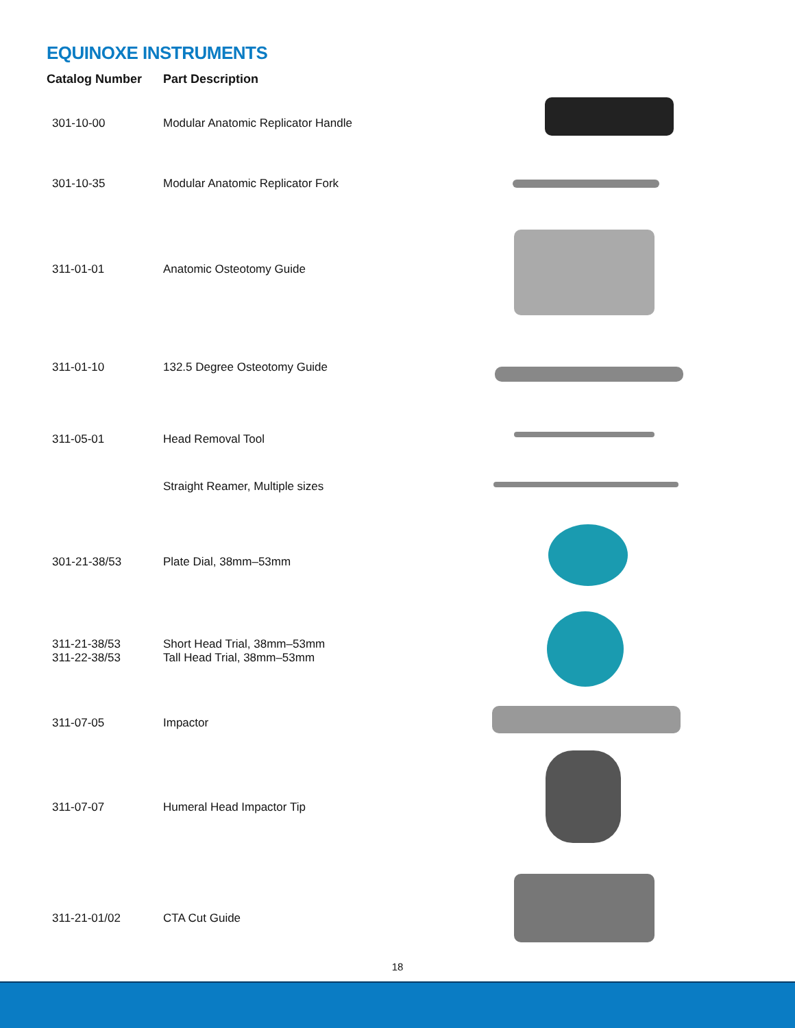EQUINOXE INSTRUMENTS
| Catalog Number | Part Description |
| --- | --- |
| 301-10-00 | Modular Anatomic Replicator Handle |
| 301-10-35 | Modular Anatomic Replicator Fork |
| 311-01-01 | Anatomic Osteotomy Guide |
| 311-01-10 | 132.5 Degree Osteotomy Guide |
| 311-05-01 | Head Removal Tool |
| | Straight Reamer, Multiple sizes |
| 301-21-38/53 | Plate Dial, 38mm–53mm |
| 311-21-38/53 311-22-38/53 | Short Head Trial, 38mm–53mm Tall Head Trial, 38mm–53mm |
| 311-07-05 | Impactor |
| 311-07-07 | Humeral Head Impactor Tip |
| 311-21-01/02 | CTA Cut Guide |
18